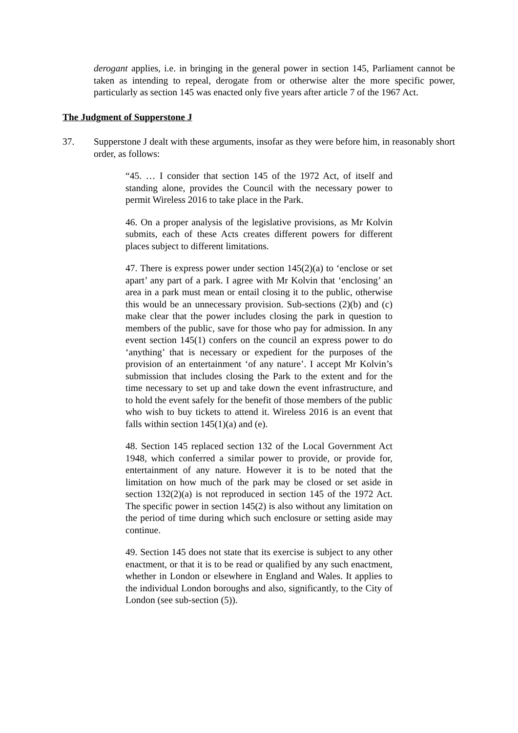derogant applies, i.e. in bringing in the general power in section 145, Parliament cannot be taken as intending to repeal, derogate from or otherwise alter the more specific power, particularly as section 145 was enacted only five years after article 7 of the 1967 Act.
The Judgment of Supperstone J
37. Supperstone J dealt with these arguments, insofar as they were before him, in reasonably short order, as follows:
“45. … I consider that section 145 of the 1972 Act, of itself and standing alone, provides the Council with the necessary power to permit Wireless 2016 to take place in the Park.
46. On a proper analysis of the legislative provisions, as Mr Kolvin submits, each of these Acts creates different powers for different places subject to different limitations.
47. There is express power under section 145(2)(a) to ‘enclose or set apart’ any part of a park. I agree with Mr Kolvin that ‘enclosing’ an area in a park must mean or entail closing it to the public, otherwise this would be an unnecessary provision. Sub-sections (2)(b) and (c) make clear that the power includes closing the park in question to members of the public, save for those who pay for admission. In any event section 145(1) confers on the council an express power to do ‘anything’ that is necessary or expedient for the purposes of the provision of an entertainment ‘of any nature’. I accept Mr Kolvin’s submission that includes closing the Park to the extent and for the time necessary to set up and take down the event infrastructure, and to hold the event safely for the benefit of those members of the public who wish to buy tickets to attend it. Wireless 2016 is an event that falls within section 145(1)(a) and (e).
48. Section 145 replaced section 132 of the Local Government Act 1948, which conferred a similar power to provide, or provide for, entertainment of any nature. However it is to be noted that the limitation on how much of the park may be closed or set aside in section 132(2)(a) is not reproduced in section 145 of the 1972 Act. The specific power in section 145(2) is also without any limitation on the period of time during which such enclosure or setting aside may continue.
49. Section 145 does not state that its exercise is subject to any other enactment, or that it is to be read or qualified by any such enactment, whether in London or elsewhere in England and Wales. It applies to the individual London boroughs and also, significantly, to the City of London (see sub-section (5)).